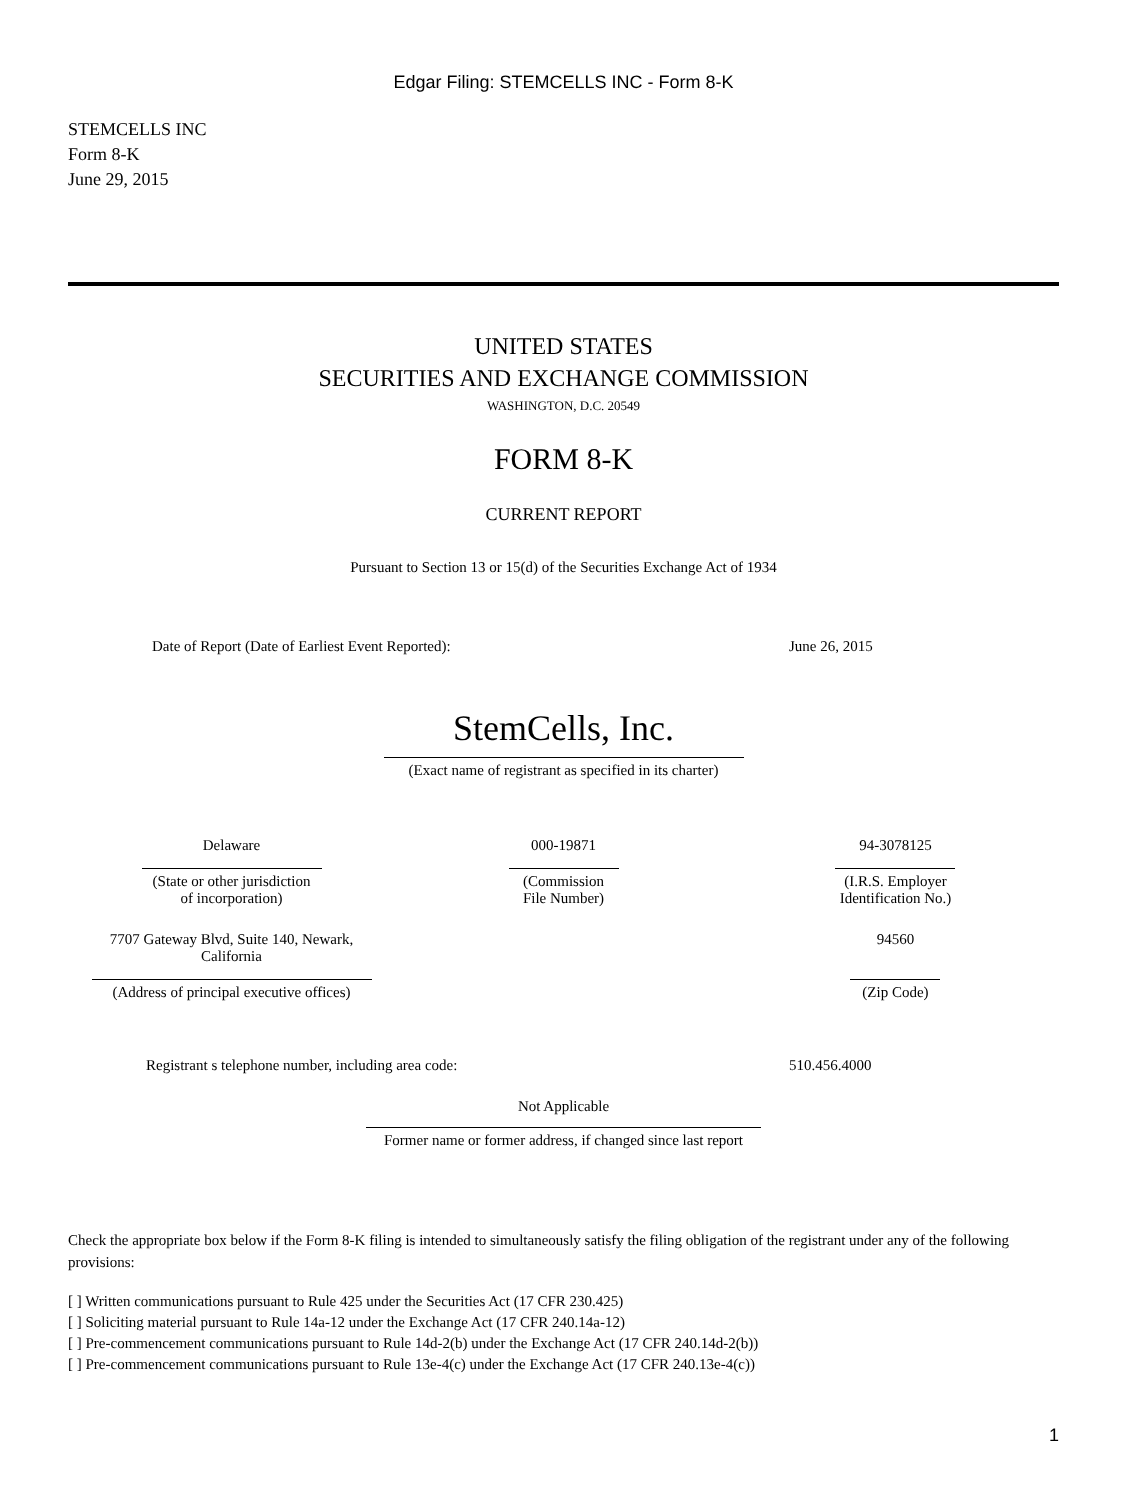Edgar Filing: STEMCELLS INC - Form 8-K
STEMCELLS INC
Form 8-K
June 29, 2015
UNITED STATES
SECURITIES AND EXCHANGE COMMISSION
WASHINGTON, D.C. 20549
FORM 8-K
CURRENT REPORT
Pursuant to Section 13 or 15(d) of the Securities Exchange Act of 1934
| Date of Report (Date of Earliest Event Reported): | June 26, 2015 |
StemCells, Inc.
(Exact name of registrant as specified in its charter)
| Delaware | 000-19871 | 94-3078125 |
| (State or other jurisdiction of incorporation) | (Commission File Number) | (I.R.S. Employer Identification No.) |
| 7707 Gateway Blvd, Suite 140, Newark, California | | 94560 |
| (Address of principal executive offices) | | (Zip Code) |
| Registrant s telephone number, including area code: | 510.456.4000 |
Not Applicable
Former name or former address, if changed since last report
Check the appropriate box below if the Form 8-K filing is intended to simultaneously satisfy the filing obligation of the registrant under any of the following provisions:
[ ] Written communications pursuant to Rule 425 under the Securities Act (17 CFR 230.425)
[ ] Soliciting material pursuant to Rule 14a-12 under the Exchange Act (17 CFR 240.14a-12)
[ ] Pre-commencement communications pursuant to Rule 14d-2(b) under the Exchange Act (17 CFR 240.14d-2(b))
[ ] Pre-commencement communications pursuant to Rule 13e-4(c) under the Exchange Act (17 CFR 240.13e-4(c))
1